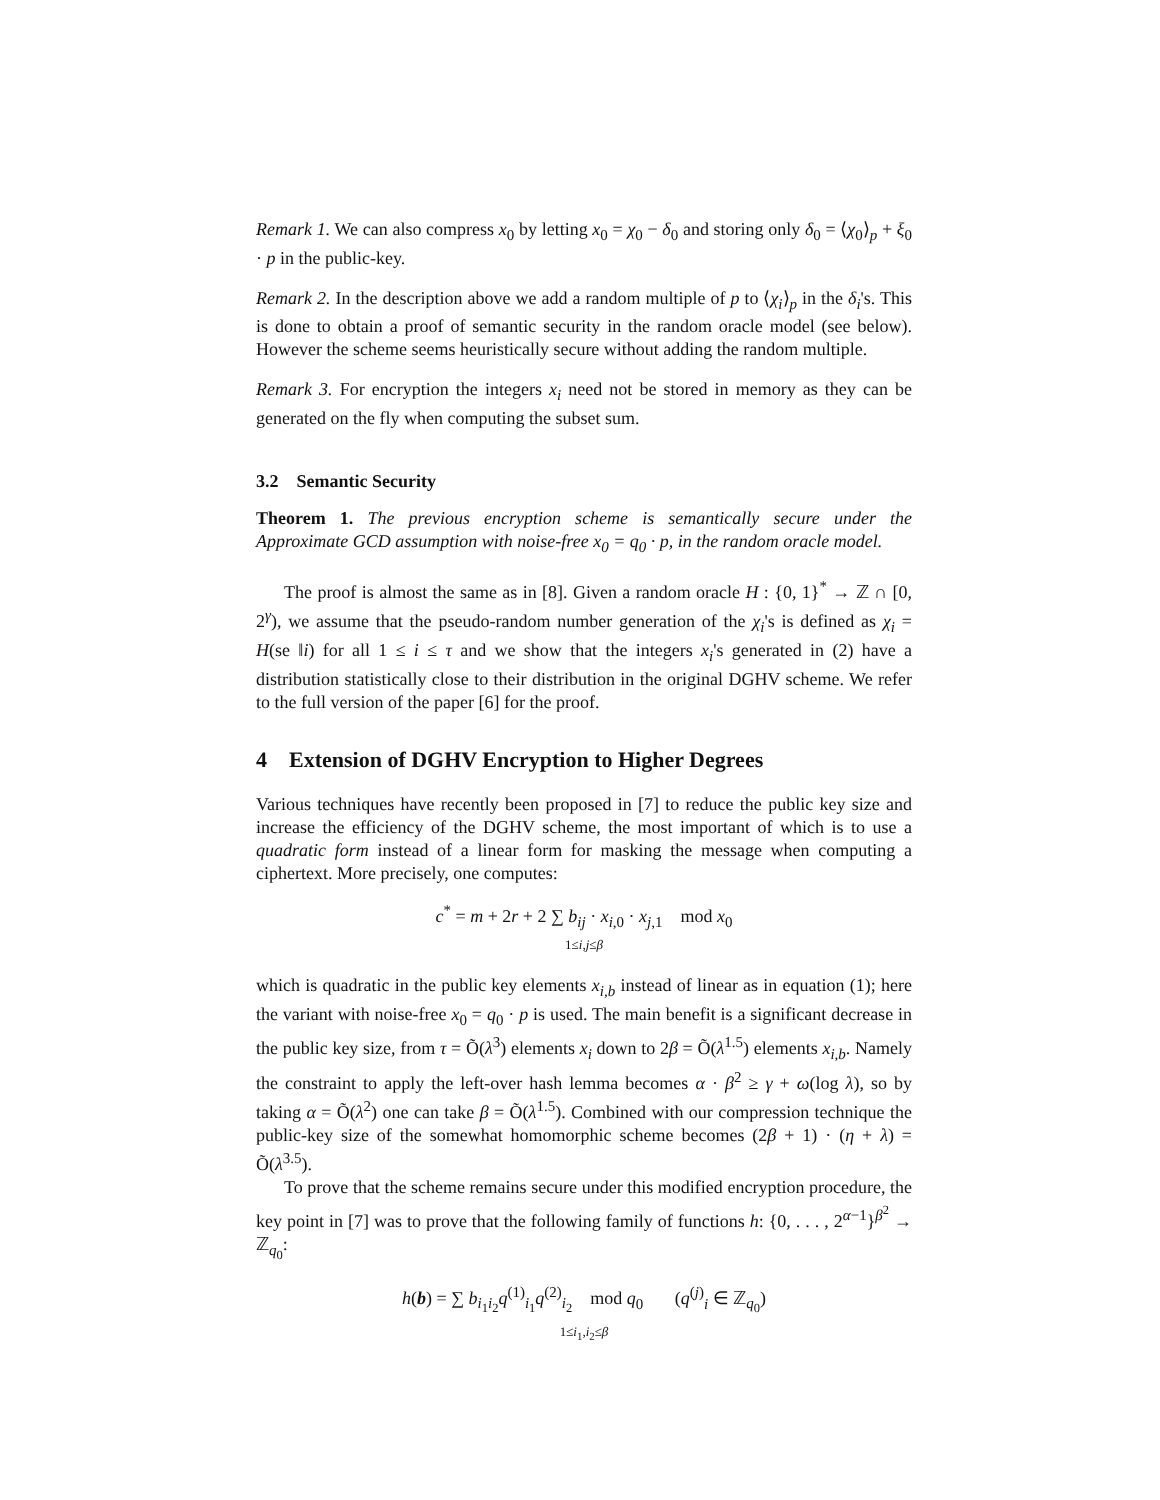Remark 1. We can also compress x<sub>0</sub> by letting x<sub>0</sub> = χ<sub>0</sub> − δ<sub>0</sub> and storing only δ<sub>0</sub> = ⟨χ<sub>0</sub>⟩<sub>p</sub> + ξ<sub>0</sub> · p in the public-key.
Remark 2. In the description above we add a random multiple of p to ⟨χ<sub>i</sub>⟩<sub>p</sub> in the δ<sub>i</sub>'s. This is done to obtain a proof of semantic security in the random oracle model (see below). However the scheme seems heuristically secure without adding the random multiple.
Remark 3. For encryption the integers x<sub>i</sub> need not be stored in memory as they can be generated on the fly when computing the subset sum.
3.2 Semantic Security
Theorem 1. The previous encryption scheme is semantically secure under the Approximate GCD assumption with noise-free x<sub>0</sub> = q<sub>0</sub> · p, in the random oracle model.
The proof is almost the same as in [8]. Given a random oracle H : {0, 1}<sup>*</sup> → ℤ ∩ [0, 2<sup>γ</sup>), we assume that the pseudo-random number generation of the χ<sub>i</sub>'s is defined as χ<sub>i</sub> = H(se ‖i) for all 1 ≤ i ≤ τ and we show that the integers x<sub>i</sub>'s generated in (2) have a distribution statistically close to their distribution in the original DGHV scheme. We refer to the full version of the paper [6] for the proof.
4 Extension of DGHV Encryption to Higher Degrees
Various techniques have recently been proposed in [7] to reduce the public key size and increase the efficiency of the DGHV scheme, the most important of which is to use a quadratic form instead of a linear form for masking the message when computing a ciphertext. More precisely, one computes:
c<sup>*</sup> = m + 2r + 2 ∑ b<sub>ij</sub> · x<sub>i,0</sub> · x<sub>j,1</sub> mod x<sub>0</sub>
1≤i,j≤β
which is quadratic in the public key elements x<sub>i,b</sub> instead of linear as in equation (1); here the variant with noise-free x<sub>0</sub> = q<sub>0</sub> · p is used. The main benefit is a significant decrease in the public key size, from τ = Õ(λ<sup>3</sup>) elements x<sub>i</sub> down to 2β = Õ(λ<sup>1.5</sup>) elements x<sub>i,b</sub>. Namely the constraint to apply the left-over hash lemma becomes α · β<sup>2</sup> ≥ γ + ω(log λ), so by taking α = Õ(λ<sup>2</sup>) one can take β = Õ(λ<sup>1.5</sup>). Combined with our compression technique the public-key size of the somewhat homomorphic scheme becomes (2β + 1) · (η + λ) = Õ(λ<sup>3.5</sup>).
To prove that the scheme remains secure under this modified encryption procedure, the key point in [7] was to prove that the following family of functions h: {0, . . . , 2<sup>α−1</sup>}<sup>β<sup>2</sup></sup> → ℤ<sub>q<sub>0</sub></sub>:
h(b) = ∑ b<sub>i<sub>1</sub>i<sub>2</sub></sub>q<sup>(1)</sup><sub>i<sub>1</sub></sub>q<sup>(2)</sup><sub>i<sub>2</sub></sub> mod q<sub>0</sub> (q<sup>(j)</sup><sub>i</sub> ∈ ℤ<sub>q<sub>0</sub></sub>)
1≤i<sub>1</sub>,i<sub>2</sub>≤β